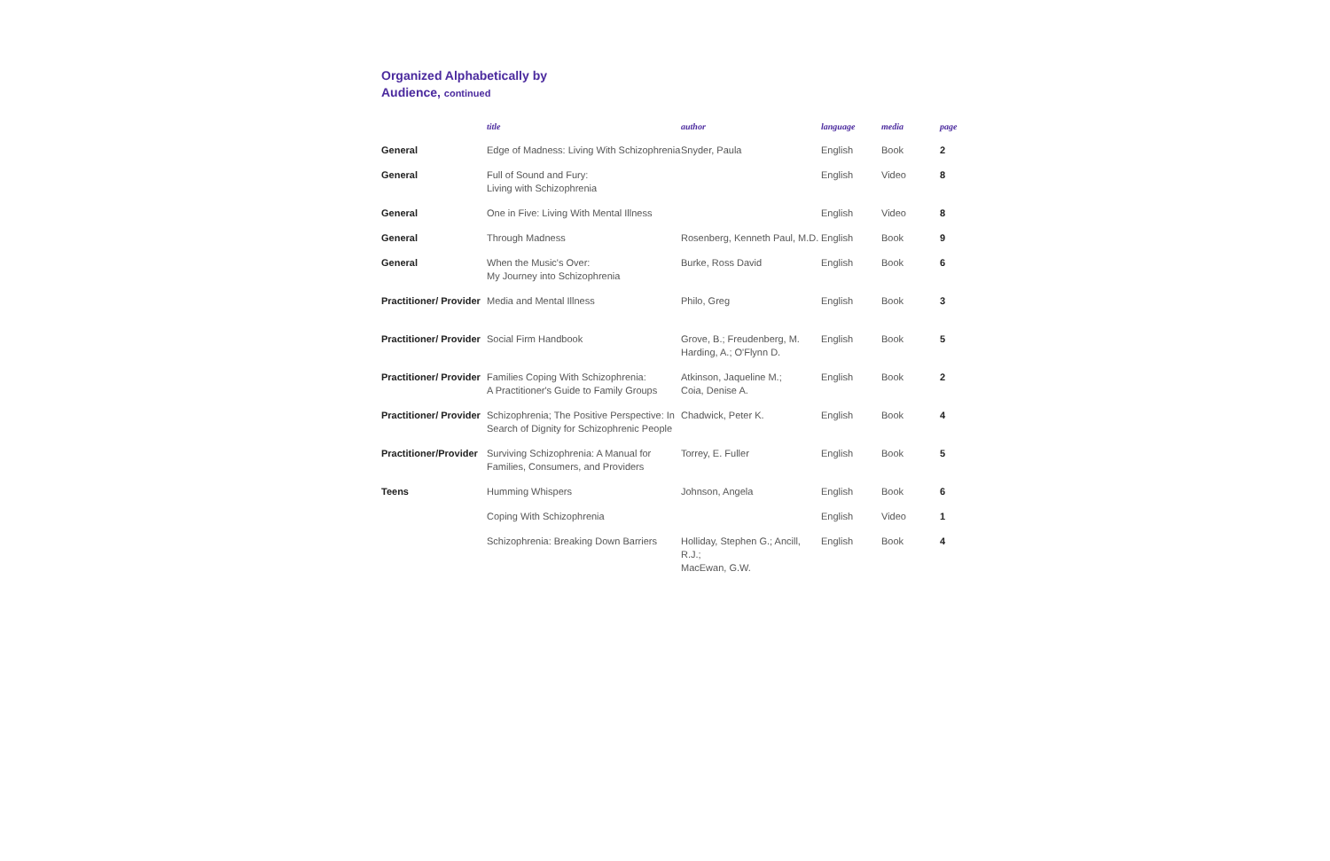Organized Alphabetically by
Audience, continued
| | title | author | language | media | page |
| --- | --- | --- | --- | --- | --- |
| General | Edge of Madness: Living With Schizophrenia | Snyder, Paula | English | Book | 2 |
| General | Full of Sound and Fury: Living with Schizophrenia | | English | Video | 8 |
| General | One in Five: Living With Mental Illness | | English | Video | 8 |
| General | Through Madness | Rosenberg, Kenneth Paul, M.D. | English | Book | 9 |
| General | When the Music's Over: My Journey into Schizophrenia | Burke, Ross David | English | Book | 6 |
| Practitioner/ Provider | Media and Mental Illness | Philo, Greg | English | Book | 3 |
| Practitioner/ Provider | Social Firm Handbook | Grove, B.; Freudenberg, M. Harding, A.; O'Flynn D. | English | Book | 5 |
| Practitioner/ Provider | Families Coping With Schizophrenia: A Practitioner's Guide to Family Groups | Atkinson, Jaqueline M.; Coia, Denise A. | English | Book | 2 |
| Practitioner/ Provider | Schizophrenia; The Positive Perspective: In Search of Dignity for Schizophrenic People | Chadwick, Peter K. | English | Book | 4 |
| Practitioner/Provider | Surviving Schizophrenia: A Manual for Families, Consumers, and Providers | Torrey, E. Fuller | English | Book | 5 |
| Teens | Humming Whispers | Johnson, Angela | English | Book | 6 |
| | Coping With Schizophrenia | | English | Video | 1 |
| | Schizophrenia: Breaking Down Barriers | Holliday, Stephen G.; Ancill, R.J.; MacEwan, G.W. | English | Book | 4 |